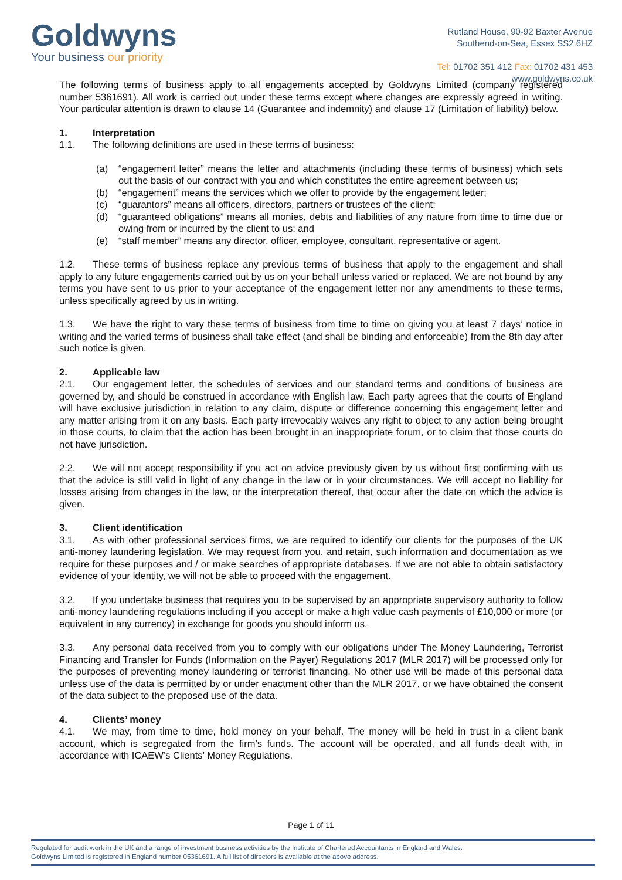Goldwyns
Your business our priority
Rutland House, 90-92 Baxter Avenue
Southend-on-Sea, Essex SS2 6HZ
Tel: 01702 351 412 Fax: 01702 431 453
www.goldwyns.co.uk
The following terms of business apply to all engagements accepted by Goldwyns Limited (company registered number 5361691). All work is carried out under these terms except where changes are expressly agreed in writing. Your particular attention is drawn to clause 14 (Guarantee and indemnity) and clause 17 (Limitation of liability) below.
1. Interpretation
1.1. The following definitions are used in these terms of business:
(a) “engagement letter” means the letter and attachments (including these terms of business) which sets out the basis of our contract with you and which constitutes the entire agreement between us;
(b) “engagement” means the services which we offer to provide by the engagement letter;
(c) “guarantors” means all officers, directors, partners or trustees of the client;
(d) “guaranteed obligations” means all monies, debts and liabilities of any nature from time to time due or owing from or incurred by the client to us; and
(e) “staff member” means any director, officer, employee, consultant, representative or agent.
1.2. These terms of business replace any previous terms of business that apply to the engagement and shall apply to any future engagements carried out by us on your behalf unless varied or replaced. We are not bound by any terms you have sent to us prior to your acceptance of the engagement letter nor any amendments to these terms, unless specifically agreed by us in writing.
1.3. We have the right to vary these terms of business from time to time on giving you at least 7 days’ notice in writing and the varied terms of business shall take effect (and shall be binding and enforceable) from the 8th day after such notice is given.
2. Applicable law
2.1. Our engagement letter, the schedules of services and our standard terms and conditions of business are governed by, and should be construed in accordance with English law. Each party agrees that the courts of England will have exclusive jurisdiction in relation to any claim, dispute or difference concerning this engagement letter and any matter arising from it on any basis. Each party irrevocably waives any right to object to any action being brought in those courts, to claim that the action has been brought in an inappropriate forum, or to claim that those courts do not have jurisdiction.
2.2. We will not accept responsibility if you act on advice previously given by us without first confirming with us that the advice is still valid in light of any change in the law or in your circumstances. We will accept no liability for losses arising from changes in the law, or the interpretation thereof, that occur after the date on which the advice is given.
3. Client identification
3.1. As with other professional services firms, we are required to identify our clients for the purposes of the UK anti-money laundering legislation. We may request from you, and retain, such information and documentation as we require for these purposes and / or make searches of appropriate databases. If we are not able to obtain satisfactory evidence of your identity, we will not be able to proceed with the engagement.
3.2. If you undertake business that requires you to be supervised by an appropriate supervisory authority to follow anti-money laundering regulations including if you accept or make a high value cash payments of £10,000 or more (or equivalent in any currency) in exchange for goods you should inform us.
3.3. Any personal data received from you to comply with our obligations under The Money Laundering, Terrorist Financing and Transfer for Funds (Information on the Payer) Regulations 2017 (MLR 2017) will be processed only for the purposes of preventing money laundering or terrorist financing. No other use will be made of this personal data unless use of the data is permitted by or under enactment other than the MLR 2017, or we have obtained the consent of the data subject to the proposed use of the data.
4. Clients’ money
4.1. We may, from time to time, hold money on your behalf. The money will be held in trust in a client bank account, which is segregated from the firm’s funds. The account will be operated, and all funds dealt with, in accordance with ICAEW’s Clients’ Money Regulations.
Page 1 of 11
Regulated for audit work in the UK and a range of investment business activities by the Institute of Chartered Accountants in England and Wales.
Goldwyns Limited is registered in England number 05361691. A full list of directors is available at the above address.